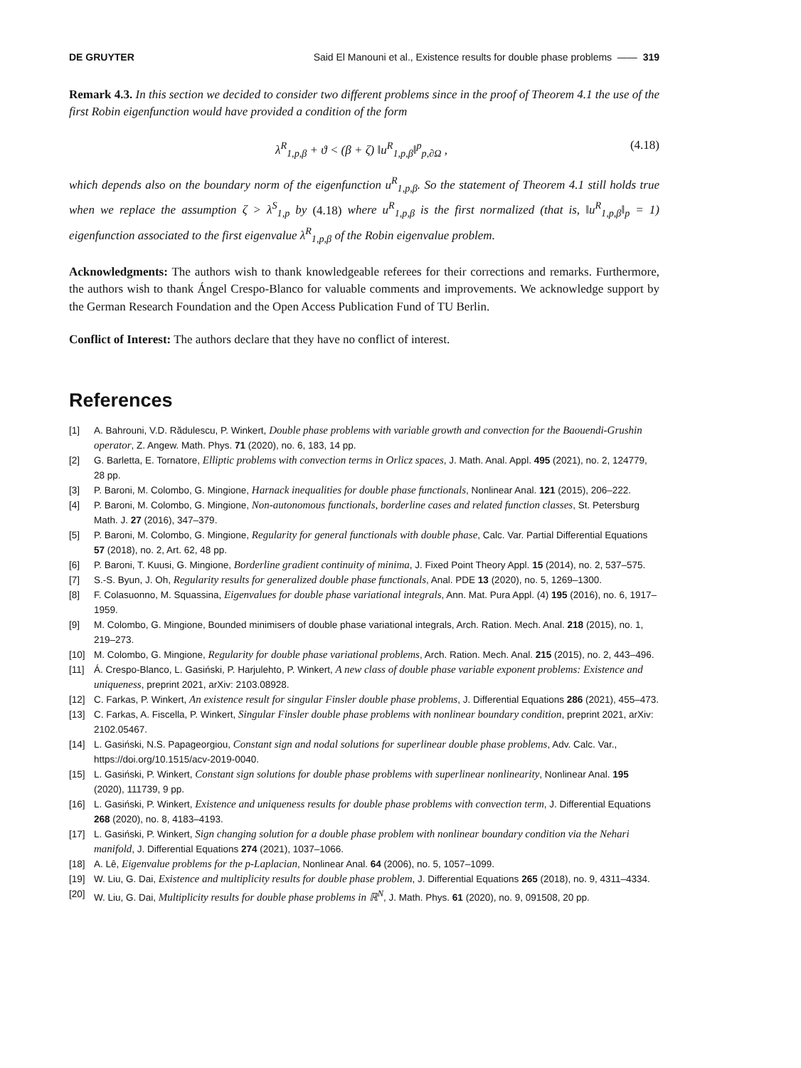DE GRUYTER Said El Manouni et al., Existence results for double phase problems —— 319
Remark 4.3. In this section we decided to consider two different problems since in the proof of Theorem 4.1 the use of the first Robin eigenfunction would have provided a condition of the form
λ<sup>R</sup><sub>1,p,β</sub> + ϑ < (β + ζ) ‖u<sup>R</sup><sub>1,p,β</sub>‖<sup>p</sup><sub>p,∂Ω</sub> , (4.18)
which depends also on the boundary norm of the eigenfunction u<sup>R</sup><sub>1,p,β</sub>. So the statement of Theorem 4.1 still holds true when we replace the assumption ζ > λ<sup>S</sup><sub>1,p</sub> by (4.18) where u<sup>R</sup><sub>1,p,β</sub> is the first normalized (that is, ‖u<sup>R</sup><sub>1,p,β</sub>‖<sub>p</sub> = 1) eigenfunction associated to the first eigenvalue λ<sup>R</sup><sub>1,p,β</sub> of the Robin eigenvalue problem.
Acknowledgments: The authors wish to thank knowledgeable referees for their corrections and remarks. Furthermore, the authors wish to thank Ángel Crespo-Blanco for valuable comments and improvements. We acknowledge support by the German Research Foundation and the Open Access Publication Fund of TU Berlin.
Conflict of Interest: The authors declare that they have no conflict of interest.
References
[1] A. Bahrouni, V.D. Rădulescu, P. Winkert, Double phase problems with variable growth and convection for the Baouendi-Grushin operator, Z. Angew. Math. Phys. 71 (2020), no. 6, 183, 14 pp.
[2] G. Barletta, E. Tornatore, Elliptic problems with convection terms in Orlicz spaces, J. Math. Anal. Appl. 495 (2021), no. 2, 124779, 28 pp.
[3] P. Baroni, M. Colombo, G. Mingione, Harnack inequalities for double phase functionals, Nonlinear Anal. 121 (2015), 206–222.
[4] P. Baroni, M. Colombo, G. Mingione, Non-autonomous functionals, borderline cases and related function classes, St. Petersburg Math. J. 27 (2016), 347–379.
[5] P. Baroni, M. Colombo, G. Mingione, Regularity for general functionals with double phase, Calc. Var. Partial Differential Equations 57 (2018), no. 2, Art. 62, 48 pp.
[6] P. Baroni, T. Kuusi, G. Mingione, Borderline gradient continuity of minima, J. Fixed Point Theory Appl. 15 (2014), no. 2, 537–575.
[7] S.-S. Byun, J. Oh, Regularity results for generalized double phase functionals, Anal. PDE 13 (2020), no. 5, 1269–1300.
[8] F. Colasuonno, M. Squassina, Eigenvalues for double phase variational integrals, Ann. Mat. Pura Appl. (4) 195 (2016), no. 6, 1917–1959.
[9] M. Colombo, G. Mingione, Bounded minimisers of double phase variational integrals, Arch. Ration. Mech. Anal. 218 (2015), no. 1, 219–273.
[10] M. Colombo, G. Mingione, Regularity for double phase variational problems, Arch. Ration. Mech. Anal. 215 (2015), no. 2, 443–496.
[11] Á. Crespo-Blanco, L. Gasiński, P. Harjulehto, P. Winkert, A new class of double phase variable exponent problems: Existence and uniqueness, preprint 2021, arXiv: 2103.08928.
[12] C. Farkas, P. Winkert, An existence result for singular Finsler double phase problems, J. Differential Equations 286 (2021), 455–473.
[13] C. Farkas, A. Fiscella, P. Winkert, Singular Finsler double phase problems with nonlinear boundary condition, preprint 2021, arXiv: 2102.05467.
[14] L. Gasiński, N.S. Papageorgiou, Constant sign and nodal solutions for superlinear double phase problems, Adv. Calc. Var., https://doi.org/10.1515/acv-2019-0040.
[15] L. Gasiński, P. Winkert, Constant sign solutions for double phase problems with superlinear nonlinearity, Nonlinear Anal. 195 (2020), 111739, 9 pp.
[16] L. Gasiński, P. Winkert, Existence and uniqueness results for double phase problems with convection term, J. Differential Equations 268 (2020), no. 8, 4183–4193.
[17] L. Gasiński, P. Winkert, Sign changing solution for a double phase problem with nonlinear boundary condition via the Nehari manifold, J. Differential Equations 274 (2021), 1037–1066.
[18] A. Lê, Eigenvalue problems for the p-Laplacian, Nonlinear Anal. 64 (2006), no. 5, 1057–1099.
[19] W. Liu, G. Dai, Existence and multiplicity results for double phase problem, J. Differential Equations 265 (2018), no. 9, 4311–4334.
[20] W. Liu, G. Dai, Multiplicity results for double phase problems in ℝ<sup>N</sup>, J. Math. Phys. 61 (2020), no. 9, 091508, 20 pp.